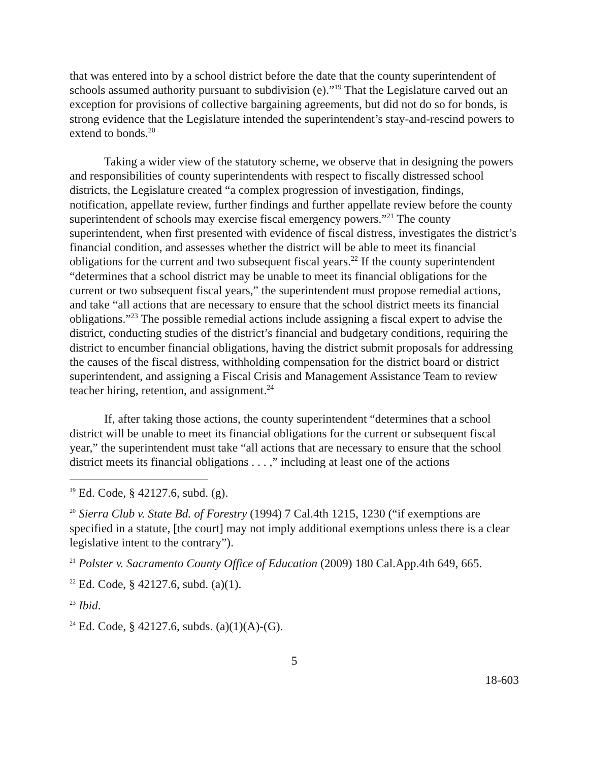that was entered into by a school district before the date that the county superintendent of schools assumed authority pursuant to subdivision (e).”<sup>19</sup> That the Legislature carved out an exception for provisions of collective bargaining agreements, but did not do so for bonds, is strong evidence that the Legislature intended the superintendent’s stay-and-rescind powers to extend to bonds.<sup>20</sup>
Taking a wider view of the statutory scheme, we observe that in designing the powers and responsibilities of county superintendents with respect to fiscally distressed school districts, the Legislature created “a complex progression of investigation, findings, notification, appellate review, further findings and further appellate review before the county superintendent of schools may exercise fiscal emergency powers.”<sup>21</sup> The county superintendent, when first presented with evidence of fiscal distress, investigates the district’s financial condition, and assesses whether the district will be able to meet its financial obligations for the current and two subsequent fiscal years.<sup>22</sup> If the county superintendent “determines that a school district may be unable to meet its financial obligations for the current or two subsequent fiscal years,” the superintendent must propose remedial actions, and take “all actions that are necessary to ensure that the school district meets its financial obligations.”<sup>23</sup> The possible remedial actions include assigning a fiscal expert to advise the district, conducting studies of the district’s financial and budgetary conditions, requiring the district to encumber financial obligations, having the district submit proposals for addressing the causes of the fiscal distress, withholding compensation for the district board or district superintendent, and assigning a Fiscal Crisis and Management Assistance Team to review teacher hiring, retention, and assignment.<sup>24</sup>
If, after taking those actions, the county superintendent “determines that a school district will be unable to meet its financial obligations for the current or subsequent fiscal year,” the superintendent must take “all actions that are necessary to ensure that the school district meets its financial obligations . . . ,” including at least one of the actions
<sup>19</sup> Ed. Code, § 42127.6, subd. (g).
<sup>20</sup> Sierra Club v. State Bd. of Forestry (1994) 7 Cal.4th 1215, 1230 (“if exemptions are specified in a statute, [the court] may not imply additional exemptions unless there is a clear legislative intent to the contrary”).
<sup>21</sup> Polster v. Sacramento County Office of Education (2009) 180 Cal.App.4th 649, 665.
<sup>22</sup> Ed. Code, § 42127.6, subd. (a)(1).
<sup>23</sup> Ibid.
<sup>24</sup> Ed. Code, § 42127.6, subds. (a)(1)(A)-(G).
5
18-603